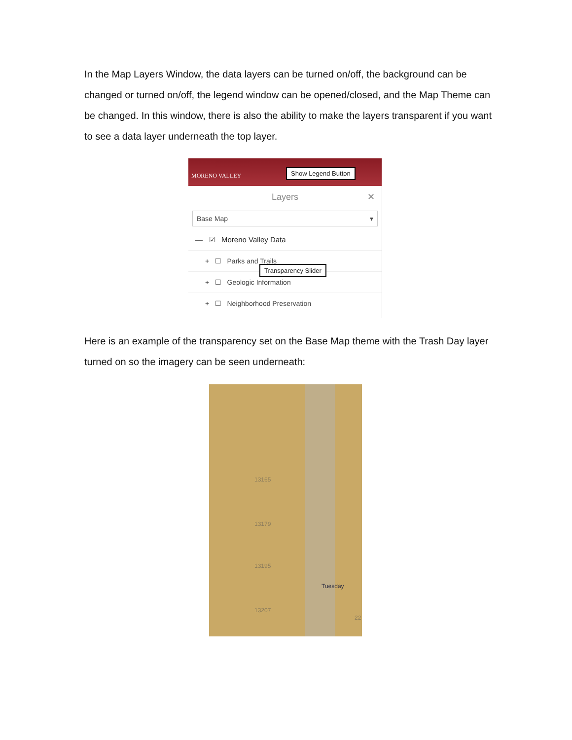In the Map Layers Window, the data layers can be turned on/off, the background can be changed or turned on/off, the legend window can be opened/closed, and the Map Theme can be changed. In this window, there is also the ability to make the layers transparent if you want to see a data layer underneath the top layer.
MORENO VALLEY
Show Legend Button
Layers ✕
Base Map ▾
— ☑ Moreno Valley Data
+ ☐ Parks and Trails
+ ☐ Geologic Information
+ ☐ Neighborhood Preservation
Transparency Slider
Here is an example of the transparency set on the Base Map theme with the Trash Day layer turned on so the imagery can be seen underneath:
13165
13179
13195
Tuesday
13207
22